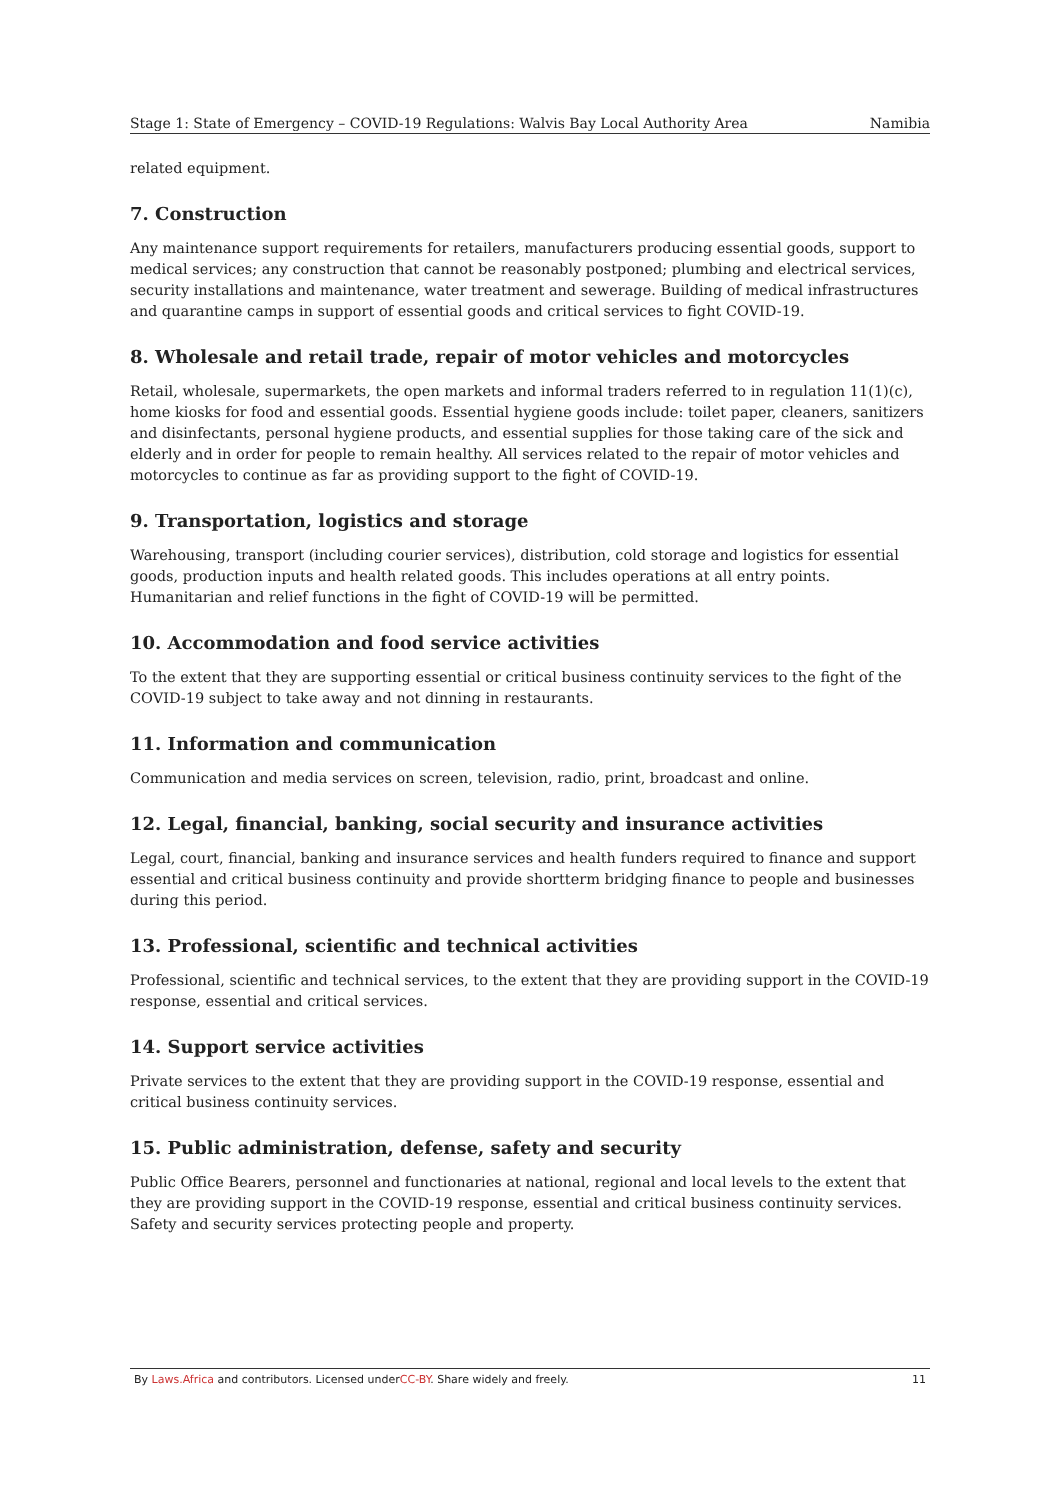Stage 1: State of Emergency – COVID-19 Regulations: Walvis Bay Local Authority Area Namibia
related equipment.
7. Construction
Any maintenance support requirements for retailers, manufacturers producing essential goods, support to medical services; any construction that cannot be reasonably postponed; plumbing and electrical services, security installations and maintenance, water treatment and sewerage. Building of medical infrastructures and quarantine camps in support of essential goods and critical services to fight COVID-19.
8. Wholesale and retail trade, repair of motor vehicles and motorcycles
Retail, wholesale, supermarkets, the open markets and informal traders referred to in regulation 11(1)(c), home kiosks for food and essential goods. Essential hygiene goods include: toilet paper, cleaners, sanitizers and disinfectants, personal hygiene products, and essential supplies for those taking care of the sick and elderly and in order for people to remain healthy. All services related to the repair of motor vehicles and motorcycles to continue as far as providing support to the fight of COVID-19.
9. Transportation, logistics and storage
Warehousing, transport (including courier services), distribution, cold storage and logistics for essential goods, production inputs and health related goods. This includes operations at all entry points. Humanitarian and relief functions in the fight of COVID-19 will be permitted.
10. Accommodation and food service activities
To the extent that they are supporting essential or critical business continuity services to the fight of the COVID-19 subject to take away and not dinning in restaurants.
11. Information and communication
Communication and media services on screen, television, radio, print, broadcast and online.
12. Legal, financial, banking, social security and insurance activities
Legal, court, financial, banking and insurance services and health funders required to finance and support essential and critical business continuity and provide shortterm bridging finance to people and businesses during this period.
13. Professional, scientific and technical activities
Professional, scientific and technical services, to the extent that they are providing support in the COVID-19 response, essential and critical services.
14. Support service activities
Private services to the extent that they are providing support in the COVID-19 response, essential and critical business continuity services.
15. Public administration, defense, safety and security
Public Office Bearers, personnel and functionaries at national, regional and local levels to the extent that they are providing support in the COVID-19 response, essential and critical business continuity services. Safety and security services protecting people and property.
By Laws.Africa and contributors. Licensed underCC-BY. Share widely and freely. 11